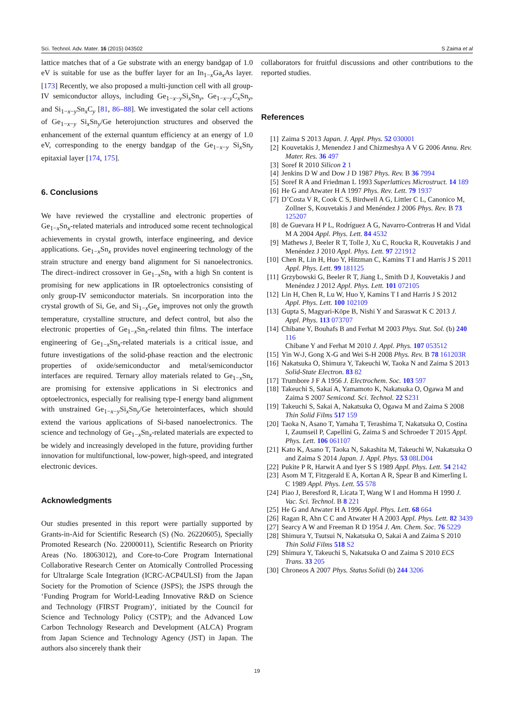Sci. Technol. Adv. Mater. 16 (2015) 043502 S Zaima et al
lattice matches that of a Ge substrate with an energy bandgap of 1.0 eV is suitable for use as the buffer layer for an In<sub>1−x</sub>Ga<sub>x</sub>As layer. [173] Recently, we also proposed a multi-junction cell with all group-IV semiconductor alloys, including Ge<sub>1−x−y</sub>Si<sub>x</sub>Sn<sub>y</sub>, Ge<sub>1−x−y</sub>C<sub>x</sub>Sn<sub>y</sub>, and Si<sub>1−x−y</sub>Sn<sub>x</sub>C<sub>y</sub> [81, 86–88]. We investigated the solar cell actions of Ge<sub>1−x−y</sub> Si<sub>x</sub>Sn<sub>y</sub>/Ge heterojunction structures and observed the enhancement of the external quantum efficiency at an energy of 1.0 eV, corresponding to the energy bandgap of the Ge<sub>1−x−y</sub> Si<sub>x</sub>Sn<sub>y</sub> epitaxial layer [174, 175].
6. Conclusions
We have reviewed the crystalline and electronic properties of Ge<sub>1−x</sub>Sn<sub>x</sub>-related materials and introduced some recent technological achievements in crystal growth, interface engineering, and device applications. Ge<sub>1−x</sub>Sn<sub>x</sub> provides novel engineering technology of the strain structure and energy band alignment for Si nanoelectronics. The direct–indirect crossover in Ge<sub>1−x</sub>Sn<sub>x</sub> with a high Sn content is promising for new applications in IR optoelectronics consisting of only group-IV semiconductor materials. Sn incorporation into the crystal growth of Si, Ge, and Si<sub>1−x</sub>Ge<sub>x</sub> improves not only the growth temperature, crystalline structure, and defect control, but also the electronic properties of Ge<sub>1−x</sub>Sn<sub>x</sub>-related thin films. The interface engineering of Ge<sub>1−x</sub>Sn<sub>x</sub>-related materials is a critical issue, and future investigations of the solid-phase reaction and the electronic properties of oxide/semiconductor and metal/semiconductor interfaces are required. Ternary alloy materials related to Ge<sub>1−x</sub>Sn<sub>x</sub> are promising for extensive applications in Si electronics and optoelectronics, especially for realising type-I energy band alignment with unstrained Ge<sub>1−x−y</sub>Si<sub>x</sub>Sn<sub>y</sub>/Ge heterointerfaces, which should extend the various applications of Si-based nanoelectronics. The science and technology of Ge<sub>1−x</sub>Sn<sub>x</sub>-related materials are expected to be widely and increasingly developed in the future, providing further innovation for multifunctional, low-power, high-speed, and integrated electronic devices.
Acknowledgments
Our studies presented in this report were partially supported by Grants-in-Aid for Scientific Research (S) (No. 26220605), Specially Promoted Research (No. 22000011), Scientific Research on Priority Areas (No. 18063012), and Core-to-Core Program International Collaborative Research Center on Atomically Controlled Processing for Ultralarge Scale Integration (ICRC-ACP4ULSI) from the Japan Society for the Promotion of Science (JSPS); the JSPS through the ‘Funding Program for World-Leading Innovative R&D on Science and Technology (FIRST Program)’, initiated by the Council for Science and Technology Policy (CSTP); and the Advanced Low Carbon Technology Research and Development (ALCA) Program from Japan Science and Technology Agency (JST) in Japan. The authors also sincerely thank their
collaborators for fruitful discussions and other contributions to the reported studies.
References
[1] Zaima S 2013 Japan. J. Appl. Phys. 52 030001
[2] Kouvetakis J, Menendez J and Chizmeshya A V G 2006 Annu. Rev. Mater. Res. 36 497
[3] Soref R 2010 Silicon 2 1
[4] Jenkins D W and Dow J D 1987 Phys. Rev. B 36 7994
[5] Soref R A and Friedman L 1993 Superlattices Microstruct. 14 189
[6] He G and Atwater H A 1997 Phys. Rev. Lett. 79 1937
[7] D’Costa V R, Cook C S, Birdwell A G, Littler C L, Canonico M, Zollner S, Kouvetakis J and Menéndez J 2006 Phys. Rev. B 73 125207
[8] de Guevara H P L, Rodríguez A G, Navarro-Contreras H and Vidal M A 2004 Appl. Phys. Lett. 84 4532
[9] Mathews J, Beeler R T, Tolle J, Xu C, Roucka R, Kouvetakis J and Menéndez J 2010 Appl. Phys. Lett. 97 221912
[10] Chen R, Lin H, Huo Y, Hitzman C, Kamins T I and Harris J S 2011 Appl. Phys. Lett. 99 181125
[11] Grzybowski G, Beeler R T, Jiang L, Smith D J, Kouvetakis J and Menéndez J 2012 Appl. Phys. Lett. 101 072105
[12] Lin H, Chen R, Lu W, Huo Y, Kamins T I and Harris J S 2012 Appl. Phys. Lett. 100 102109
[13] Gupta S, Magyari-Köpe B, Nishi Y and Saraswat K C 2013 J. Appl. Phys. 113 073707
[14] Chibane Y, Bouhafs B and Ferhat M 2003 Phys. Stat. Sol. (b) 240 116
Chibane Y and Ferhat M 2010 J. Appl. Phys. 107 053512
[15] Yin W-J, Gong X-G and Wei S-H 2008 Phys. Rev. B 78 161203R
[16] Nakatsuka O, Shimura Y, Takeuchi W, Taoka N and Zaima S 2013 Solid-State Electron. 83 82
[17] Trumbore J F A 1956 J. Electrochem. Soc. 103 597
[18] Takeuchi S, Sakai A, Yamamoto K, Nakatsuka O, Ogawa M and Zaima S 2007 Semicond. Sci. Technol. 22 S231
[19] Takeuchi S, Sakai A, Nakatsuka O, Ogawa M and Zaima S 2008 Thin Solid Films 517 159
[20] Taoka N, Asano T, Yamaha T, Terashima T, Nakatsuka O, Costina I, Zaumseil P, Capellini G, Zaima S and Schroeder T 2015 Appl. Phys. Lett. 106 061107
[21] Kato K, Asano T, Taoka N, Sakashita M, Takeuchi W, Nakatsuka O and Zaima S 2014 Japan. J. Appl. Phys. 53 08LD04
[22] Pukite P R, Harwit A and Iyer S S 1989 Appl. Phys. Lett. 54 2142
[23] Asom M T, Fitzgerald E A, Kortan A R, Spear B and Kimerling L C 1989 Appl. Phys. Lett. 55 578
[24] Piao J, Beresford R, Licata T, Wang W I and Homma H 1990 J. Vac. Sci. Technol. B 8 221
[25] He G and Atwater H A 1996 Appl. Phys. Lett. 68 664
[26] Ragan R, Ahn C C and Atwater H A 2003 Appl. Phys. Lett. 82 3439
[27] Searcy A W and Freeman R D 1954 J. Am. Chem. Soc. 76 5229
[28] Shimura Y, Tsutsui N, Nakatsuka O, Sakai A and Zaima S 2010 Thin Solid Films 518 S2
[29] Shimura Y, Takeuchi S, Nakatsuka O and Zaima S 2010 ECS Trans. 33 205
[30] Chroneos A 2007 Phys. Status Solidi (b) 244 3206
19